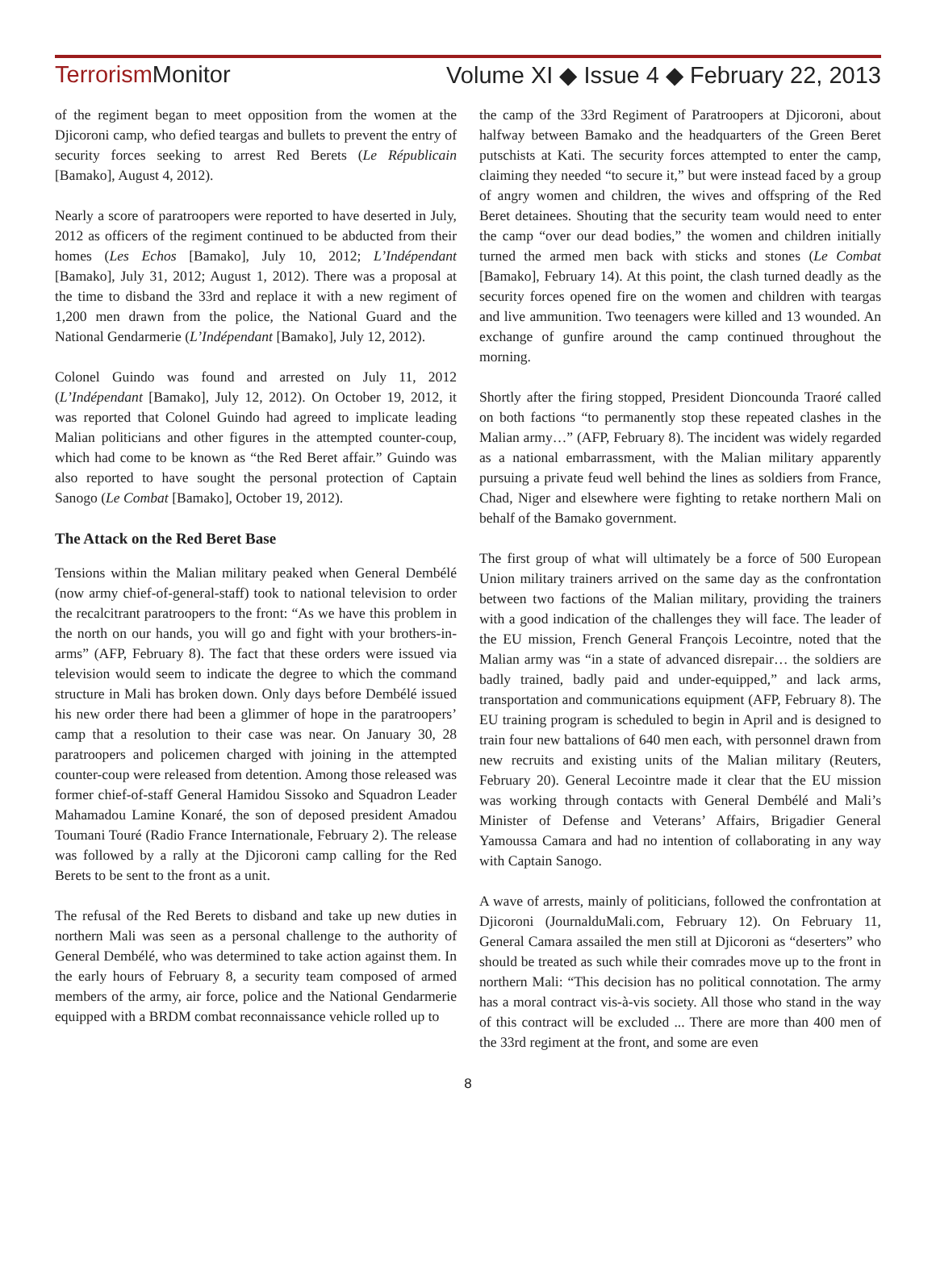TerrorismMonitor Volume XI ◆ Issue 4 ◆ February 22, 2013
of the regiment began to meet opposition from the women at the Djicoroni camp, who defied teargas and bullets to prevent the entry of security forces seeking to arrest Red Berets (Le Républicain [Bamako], August 4, 2012).
Nearly a score of paratroopers were reported to have deserted in July, 2012 as officers of the regiment continued to be abducted from their homes (Les Echos [Bamako], July 10, 2012; L’Indépendant [Bamako], July 31, 2012; August 1, 2012). There was a proposal at the time to disband the 33rd and replace it with a new regiment of 1,200 men drawn from the police, the National Guard and the National Gendarmerie (L’Indépendant [Bamako], July 12, 2012).
Colonel Guindo was found and arrested on July 11, 2012 (L’Indépendant [Bamako], July 12, 2012). On October 19, 2012, it was reported that Colonel Guindo had agreed to implicate leading Malian politicians and other figures in the attempted counter-coup, which had come to be known as “the Red Beret affair.” Guindo was also reported to have sought the personal protection of Captain Sanogo (Le Combat [Bamako], October 19, 2012).
The Attack on the Red Beret Base
Tensions within the Malian military peaked when General Dembélé (now army chief-of-general-staff) took to national television to order the recalcitrant paratroopers to the front: “As we have this problem in the north on our hands, you will go and fight with your brothers-in-arms” (AFP, February 8). The fact that these orders were issued via television would seem to indicate the degree to which the command structure in Mali has broken down. Only days before Dembélé issued his new order there had been a glimmer of hope in the paratroopers’ camp that a resolution to their case was near. On January 30, 28 paratroopers and policemen charged with joining in the attempted counter-coup were released from detention. Among those released was former chief-of-staff General Hamidou Sissoko and Squadron Leader Mahamadou Lamine Konaré, the son of deposed president Amadou Toumani Touré (Radio France Internationale, February 2). The release was followed by a rally at the Djicoroni camp calling for the Red Berets to be sent to the front as a unit.
The refusal of the Red Berets to disband and take up new duties in northern Mali was seen as a personal challenge to the authority of General Dembélé, who was determined to take action against them. In the early hours of February 8, a security team composed of armed members of the army, air force, police and the National Gendarmerie equipped with a BRDM combat reconnaissance vehicle rolled up to
the camp of the 33rd Regiment of Paratroopers at Djicoroni, about halfway between Bamako and the headquarters of the Green Beret putschists at Kati. The security forces attempted to enter the camp, claiming they needed “to secure it,” but were instead faced by a group of angry women and children, the wives and offspring of the Red Beret detainees. Shouting that the security team would need to enter the camp “over our dead bodies,” the women and children initially turned the armed men back with sticks and stones (Le Combat [Bamako], February 14). At this point, the clash turned deadly as the security forces opened fire on the women and children with teargas and live ammunition. Two teenagers were killed and 13 wounded. An exchange of gunfire around the camp continued throughout the morning.
Shortly after the firing stopped, President Dioncounda Traoré called on both factions “to permanently stop these repeated clashes in the Malian army…” (AFP, February 8). The incident was widely regarded as a national embarrassment, with the Malian military apparently pursuing a private feud well behind the lines as soldiers from France, Chad, Niger and elsewhere were fighting to retake northern Mali on behalf of the Bamako government.
The first group of what will ultimately be a force of 500 European Union military trainers arrived on the same day as the confrontation between two factions of the Malian military, providing the trainers with a good indication of the challenges they will face. The leader of the EU mission, French General François Lecointre, noted that the Malian army was “in a state of advanced disrepair… the soldiers are badly trained, badly paid and under-equipped,” and lack arms, transportation and communications equipment (AFP, February 8). The EU training program is scheduled to begin in April and is designed to train four new battalions of 640 men each, with personnel drawn from new recruits and existing units of the Malian military (Reuters, February 20). General Lecointre made it clear that the EU mission was working through contacts with General Dembélé and Mali’s Minister of Defense and Veterans’ Affairs, Brigadier General Yamoussa Camara and had no intention of collaborating in any way with Captain Sanogo.
A wave of arrests, mainly of politicians, followed the confrontation at Djicoroni (JournalduMali.com, February 12). On February 11, General Camara assailed the men still at Djicoroni as “deserters” who should be treated as such while their comrades move up to the front in northern Mali: “This decision has no political connotation. The army has a moral contract vis-à-vis society. All those who stand in the way of this contract will be excluded ... There are more than 400 men of the 33rd regiment at the front, and some are even
8